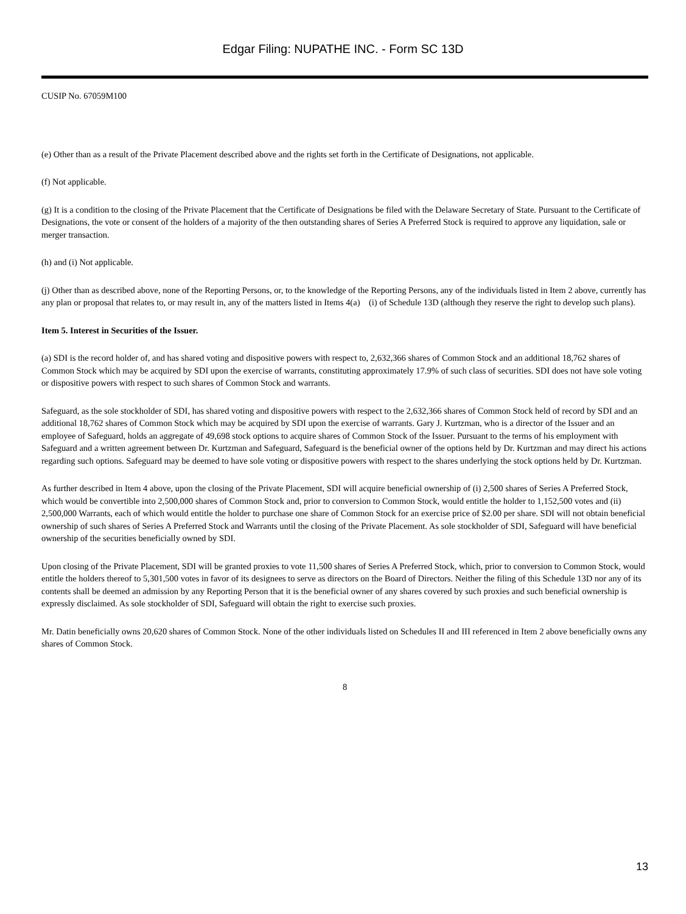Edgar Filing: NUPATHE INC. - Form SC 13D
CUSIP No. 67059M100
(e) Other than as a result of the Private Placement described above and the rights set forth in the Certificate of Designations, not applicable.
(f) Not applicable.
(g) It is a condition to the closing of the Private Placement that the Certificate of Designations be filed with the Delaware Secretary of State. Pursuant to the Certificate of Designations, the vote or consent of the holders of a majority of the then outstanding shares of Series A Preferred Stock is required to approve any liquidation, sale or merger transaction.
(h) and (i) Not applicable.
(j) Other than as described above, none of the Reporting Persons, or, to the knowledge of the Reporting Persons, any of the individuals listed in Item 2 above, currently has any plan or proposal that relates to, or may result in, any of the matters listed in Items 4(a) (i) of Schedule 13D (although they reserve the right to develop such plans).
Item 5. Interest in Securities of the Issuer.
(a) SDI is the record holder of, and has shared voting and dispositive powers with respect to, 2,632,366 shares of Common Stock and an additional 18,762 shares of Common Stock which may be acquired by SDI upon the exercise of warrants, constituting approximately 17.9% of such class of securities. SDI does not have sole voting or dispositive powers with respect to such shares of Common Stock and warrants.
Safeguard, as the sole stockholder of SDI, has shared voting and dispositive powers with respect to the 2,632,366 shares of Common Stock held of record by SDI and an additional 18,762 shares of Common Stock which may be acquired by SDI upon the exercise of warrants. Gary J. Kurtzman, who is a director of the Issuer and an employee of Safeguard, holds an aggregate of 49,698 stock options to acquire shares of Common Stock of the Issuer. Pursuant to the terms of his employment with Safeguard and a written agreement between Dr. Kurtzman and Safeguard, Safeguard is the beneficial owner of the options held by Dr. Kurtzman and may direct his actions regarding such options. Safeguard may be deemed to have sole voting or dispositive powers with respect to the shares underlying the stock options held by Dr. Kurtzman.
As further described in Item 4 above, upon the closing of the Private Placement, SDI will acquire beneficial ownership of (i) 2,500 shares of Series A Preferred Stock, which would be convertible into 2,500,000 shares of Common Stock and, prior to conversion to Common Stock, would entitle the holder to 1,152,500 votes and (ii) 2,500,000 Warrants, each of which would entitle the holder to purchase one share of Common Stock for an exercise price of $2.00 per share. SDI will not obtain beneficial ownership of such shares of Series A Preferred Stock and Warrants until the closing of the Private Placement. As sole stockholder of SDI, Safeguard will have beneficial ownership of the securities beneficially owned by SDI.
Upon closing of the Private Placement, SDI will be granted proxies to vote 11,500 shares of Series A Preferred Stock, which, prior to conversion to Common Stock, would entitle the holders thereof to 5,301,500 votes in favor of its designees to serve as directors on the Board of Directors. Neither the filing of this Schedule 13D nor any of its contents shall be deemed an admission by any Reporting Person that it is the beneficial owner of any shares covered by such proxies and such beneficial ownership is expressly disclaimed. As sole stockholder of SDI, Safeguard will obtain the right to exercise such proxies.
Mr. Datin beneficially owns 20,620 shares of Common Stock. None of the other individuals listed on Schedules II and III referenced in Item 2 above beneficially owns any shares of Common Stock.
8
13